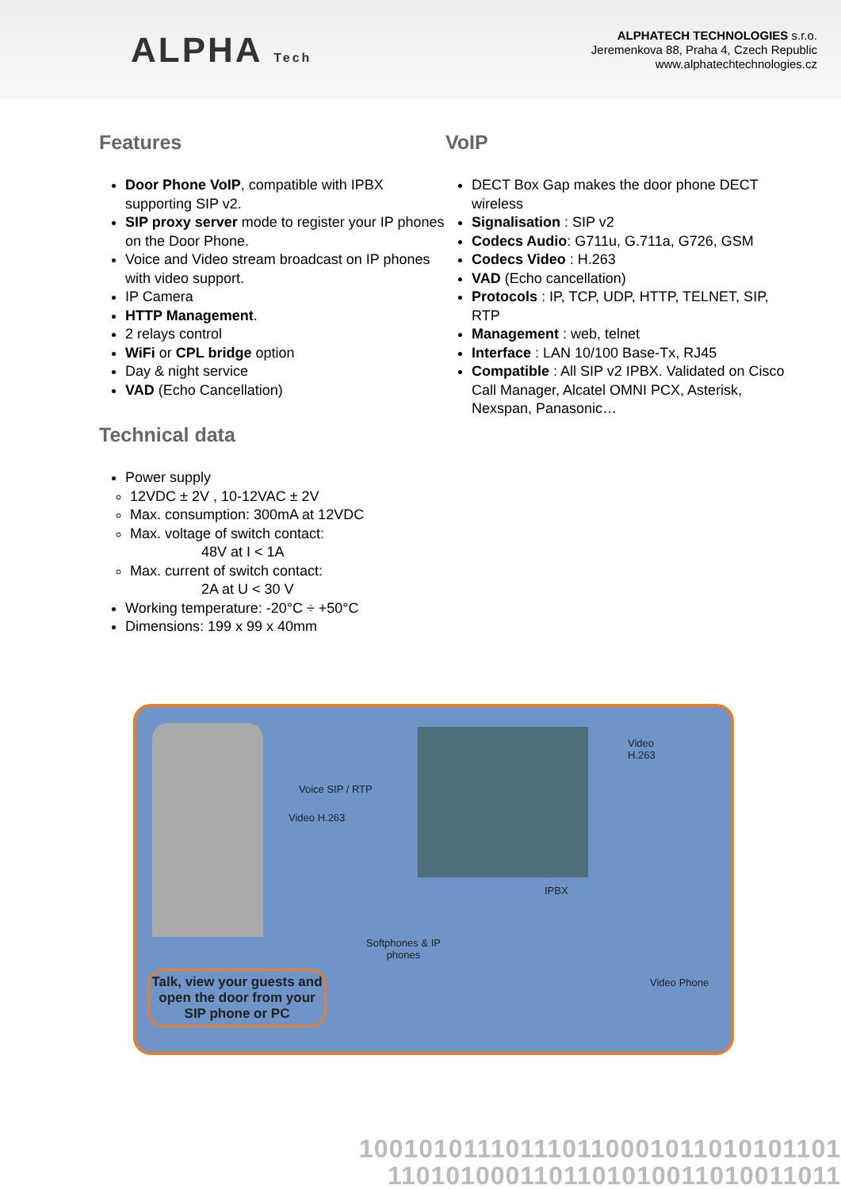ALPHA Tech
ALPHATECH TECHNOLOGIES s.r.o.
Jeremenkova 88, Praha 4, Czech Republic
www.alphatechtechnologies.cz
Features
Door Phone VoIP, compatible with IPBX supporting SIP v2.
SIP proxy server mode to register your IP phones on the Door Phone.
Voice and Video stream broadcast on IP phones with video support.
IP Camera
HTTP Management.
2 relays control
WiFi or CPL bridge option
Day & night service
VAD (Echo Cancellation)
Technical data
Power supply
12VDC ± 2V , 10-12VAC ± 2V
Max. consumption: 300mA at 12VDC
Max. voltage of switch contact:
48V at I < 1A
Max. current of switch contact:
2A at U < 30 V
Working temperature: -20°C ÷ +50°C
Dimensions: 199 x 99 x 40mm
VoIP
DECT Box Gap makes the door phone DECT wireless
Signalisation : SIP v2
Codecs Audio: G711u, G.711a, G726, GSM
Codecs Video : H.263
VAD (Echo cancellation)
Protocols : IP, TCP, UDP, HTTP, TELNET, SIP, RTP
Management : web, telnet
Interface : LAN 10/100 Base-Tx, RJ45
Compatible : All SIP v2 IPBX. Validated on Cisco Call Manager, Alcatel OMNI PCX, Asterisk, Nexspan, Panasonic…
Voice SIP / RTP
Video H.263
Video
H.263
IPBX
Softphones & IP
phones
Video Phone Talk, view your guests and open the door from your SIP phone or PC
100101011101110110001011010101101
1101010001101101010011010011011